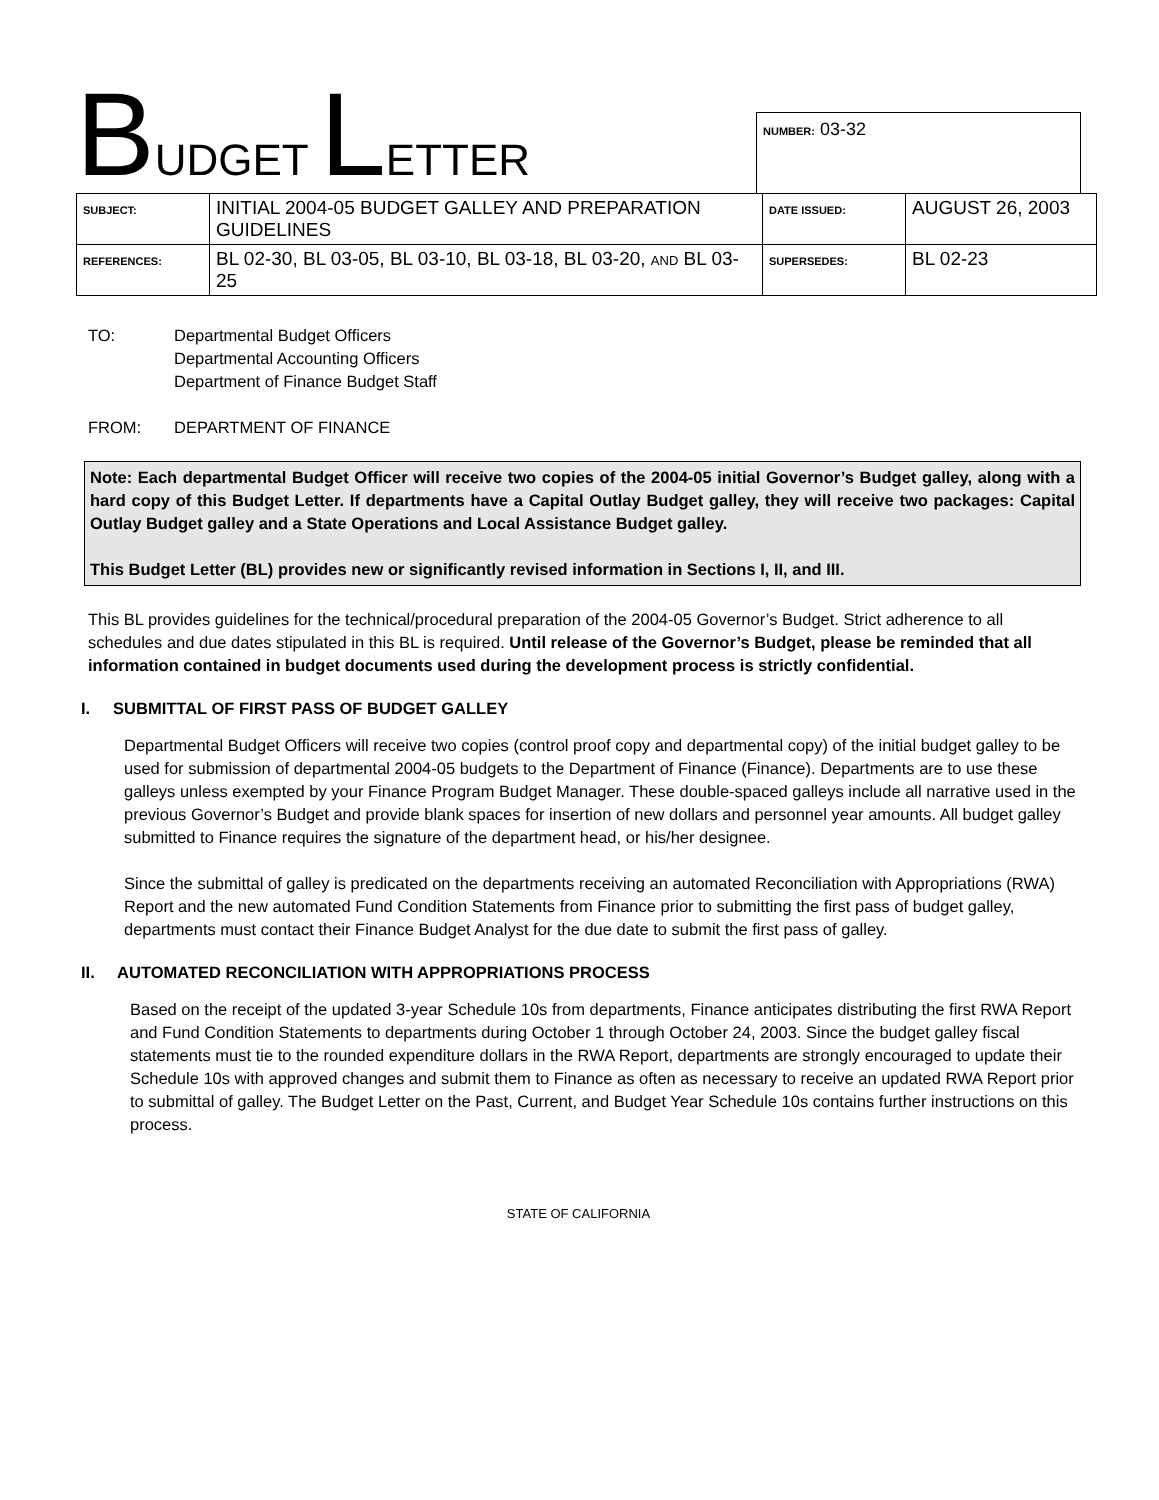BUDGET LETTER
NUMBER: 03-32
| SUBJECT: | INITIAL 2004-05 BUDGET GALLEY AND PREPARATION GUIDELINES | DATE ISSUED: | AUGUST 26, 2003 |
| REFERENCES: | BL 02-30, BL 03-05, BL 03-10, BL 03-18, BL 03-20, AND BL 03-25 | SUPERSEDES: | BL 02-23 |
TO: Departmental Budget Officers
Departmental Accounting Officers
Department of Finance Budget Staff
FROM: DEPARTMENT OF FINANCE
Note: Each departmental Budget Officer will receive two copies of the 2004-05 initial Governor’s Budget galley, along with a hard copy of this Budget Letter. If departments have a Capital Outlay Budget galley, they will receive two packages: Capital Outlay Budget galley and a State Operations and Local Assistance Budget galley.
This Budget Letter (BL) provides new or significantly revised information in Sections I, II, and III.
This BL provides guidelines for the technical/procedural preparation of the 2004-05 Governor’s Budget. Strict adherence to all schedules and due dates stipulated in this BL is required. Until release of the Governor’s Budget, please be reminded that all information contained in budget documents used during the development process is strictly confidential.
I. SUBMITTAL OF FIRST PASS OF BUDGET GALLEY
Departmental Budget Officers will receive two copies (control proof copy and departmental copy) of the initial budget galley to be used for submission of departmental 2004-05 budgets to the Department of Finance (Finance). Departments are to use these galleys unless exempted by your Finance Program Budget Manager. These double-spaced galleys include all narrative used in the previous Governor’s Budget and provide blank spaces for insertion of new dollars and personnel year amounts. All budget galley submitted to Finance requires the signature of the department head, or his/her designee.
Since the submittal of galley is predicated on the departments receiving an automated Reconciliation with Appropriations (RWA) Report and the new automated Fund Condition Statements from Finance prior to submitting the first pass of budget galley, departments must contact their Finance Budget Analyst for the due date to submit the first pass of galley.
II. AUTOMATED RECONCILIATION WITH APPROPRIATIONS PROCESS
Based on the receipt of the updated 3-year Schedule 10s from departments, Finance anticipates distributing the first RWA Report and Fund Condition Statements to departments during October 1 through October 24, 2003. Since the budget galley fiscal statements must tie to the rounded expenditure dollars in the RWA Report, departments are strongly encouraged to update their Schedule 10s with approved changes and submit them to Finance as often as necessary to receive an updated RWA Report prior to submittal of galley. The Budget Letter on the Past, Current, and Budget Year Schedule 10s contains further instructions on this process.
STATE OF CALIFORNIA